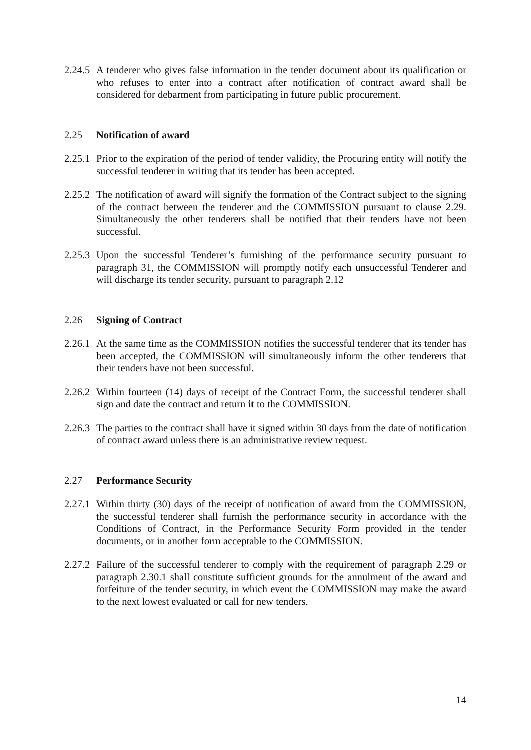2.24.5
A tenderer who gives false information in the tender document about its qualification or who refuses to enter into a contract after notification of contract award shall be considered for debarment from participating in future public procurement.
2.25 Notification of award
2.25.1
Prior to the expiration of the period of tender validity, the Procuring entity will notify the successful tenderer in writing that its tender has been accepted.
2.25.2
The notification of award will signify the formation of the Contract subject to the signing of the contract between the tenderer and the COMMISSION pursuant to clause 2.29. Simultaneously the other tenderers shall be notified that their tenders have not been successful.
2.25.3
Upon the successful Tenderer’s furnishing of the performance security pursuant to paragraph 31, the COMMISSION will promptly notify each unsuccessful Tenderer and will discharge its tender security, pursuant to paragraph 2.12
2.26 Signing of Contract
2.26.1
At the same time as the COMMISSION notifies the successful tenderer that its tender has been accepted, the COMMISSION will simultaneously inform the other tenderers that their tenders have not been successful.
2.26.2
Within fourteen (14) days of receipt of the Contract Form, the successful tenderer shall sign and date the contract and return it to the COMMISSION.
2.26.3
The parties to the contract shall have it signed within 30 days from the date of notification of contract award unless there is an administrative review request.
2.27 Performance Security
2.27.1
Within thirty (30) days of the receipt of notification of award from the COMMISSION, the successful tenderer shall furnish the performance security in accordance with the Conditions of Contract, in the Performance Security Form provided in the tender documents, or in another form acceptable to the COMMISSION.
2.27.2
Failure of the successful tenderer to comply with the requirement of paragraph 2.29 or paragraph 2.30.1 shall constitute sufficient grounds for the annulment of the award and forfeiture of the tender security, in which event the COMMISSION may make the award to the next lowest evaluated or call for new tenders.
14